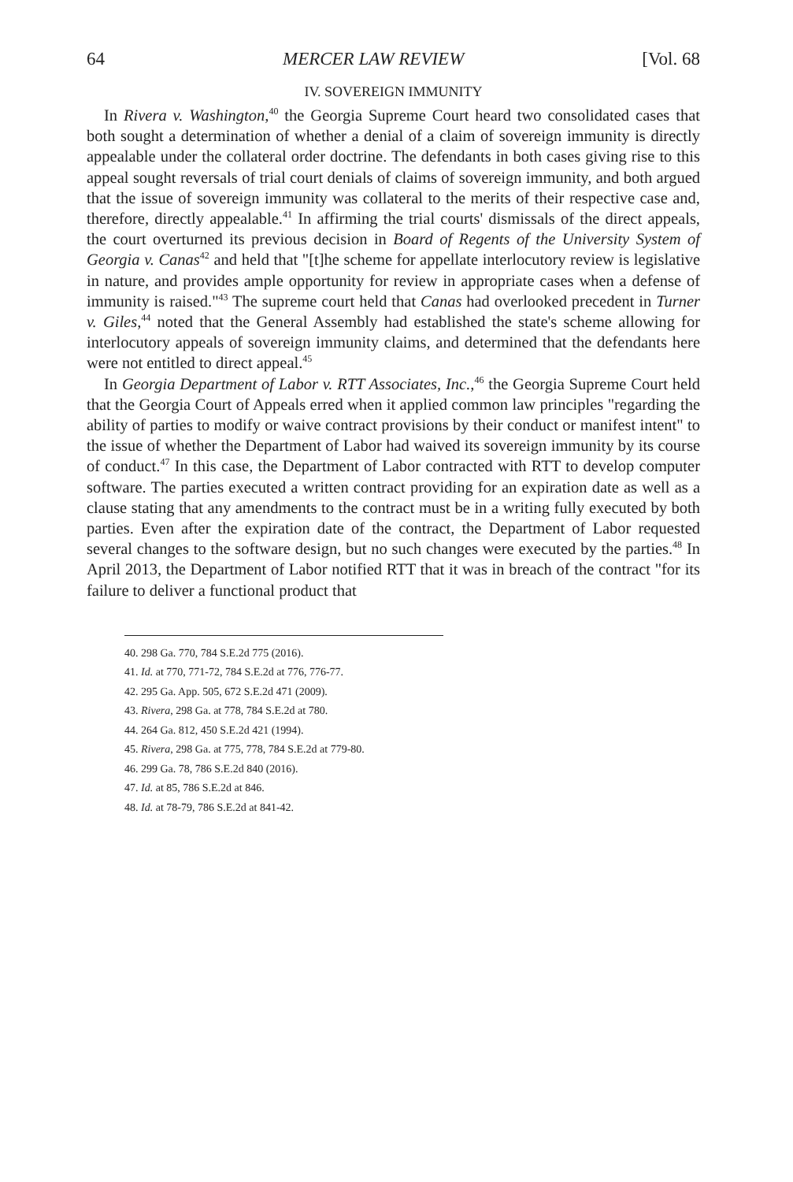64 MERCER LAW REVIEW [Vol. 68
IV. SOVEREIGN IMMUNITY
In Rivera v. Washington,<sup>40</sup> the Georgia Supreme Court heard two consolidated cases that both sought a determination of whether a denial of a claim of sovereign immunity is directly appealable under the collateral order doctrine. The defendants in both cases giving rise to this appeal sought reversals of trial court denials of claims of sovereign immunity, and both argued that the issue of sovereign immunity was collateral to the merits of their respective case and, therefore, directly appealable.<sup>41</sup> In affirming the trial courts' dismissals of the direct appeals, the court overturned its previous decision in Board of Regents of the University System of Georgia v. Canas<sup>42</sup> and held that "[t]he scheme for appellate interlocutory review is legislative in nature, and provides ample opportunity for review in appropriate cases when a defense of immunity is raised."<sup>43</sup> The supreme court held that Canas had overlooked precedent in Turner v. Giles,<sup>44</sup> noted that the General Assembly had established the state's scheme allowing for interlocutory appeals of sovereign immunity claims, and determined that the defendants here were not entitled to direct appeal.<sup>45</sup>
In Georgia Department of Labor v. RTT Associates, Inc.,<sup>46</sup> the Georgia Supreme Court held that the Georgia Court of Appeals erred when it applied common law principles "regarding the ability of parties to modify or waive contract provisions by their conduct or manifest intent" to the issue of whether the Department of Labor had waived its sovereign immunity by its course of conduct.<sup>47</sup> In this case, the Department of Labor contracted with RTT to develop computer software. The parties executed a written contract providing for an expiration date as well as a clause stating that any amendments to the contract must be in a writing fully executed by both parties. Even after the expiration date of the contract, the Department of Labor requested several changes to the software design, but no such changes were executed by the parties.<sup>48</sup> In April 2013, the Department of Labor notified RTT that it was in breach of the contract "for its failure to deliver a functional product that
40. 298 Ga. 770, 784 S.E.2d 775 (2016).
41. Id. at 770, 771-72, 784 S.E.2d at 776, 776-77.
42. 295 Ga. App. 505, 672 S.E.2d 471 (2009).
43. Rivera, 298 Ga. at 778, 784 S.E.2d at 780.
44. 264 Ga. 812, 450 S.E.2d 421 (1994).
45. Rivera, 298 Ga. at 775, 778, 784 S.E.2d at 779-80.
46. 299 Ga. 78, 786 S.E.2d 840 (2016).
47. Id. at 85, 786 S.E.2d at 846.
48. Id. at 78-79, 786 S.E.2d at 841-42.